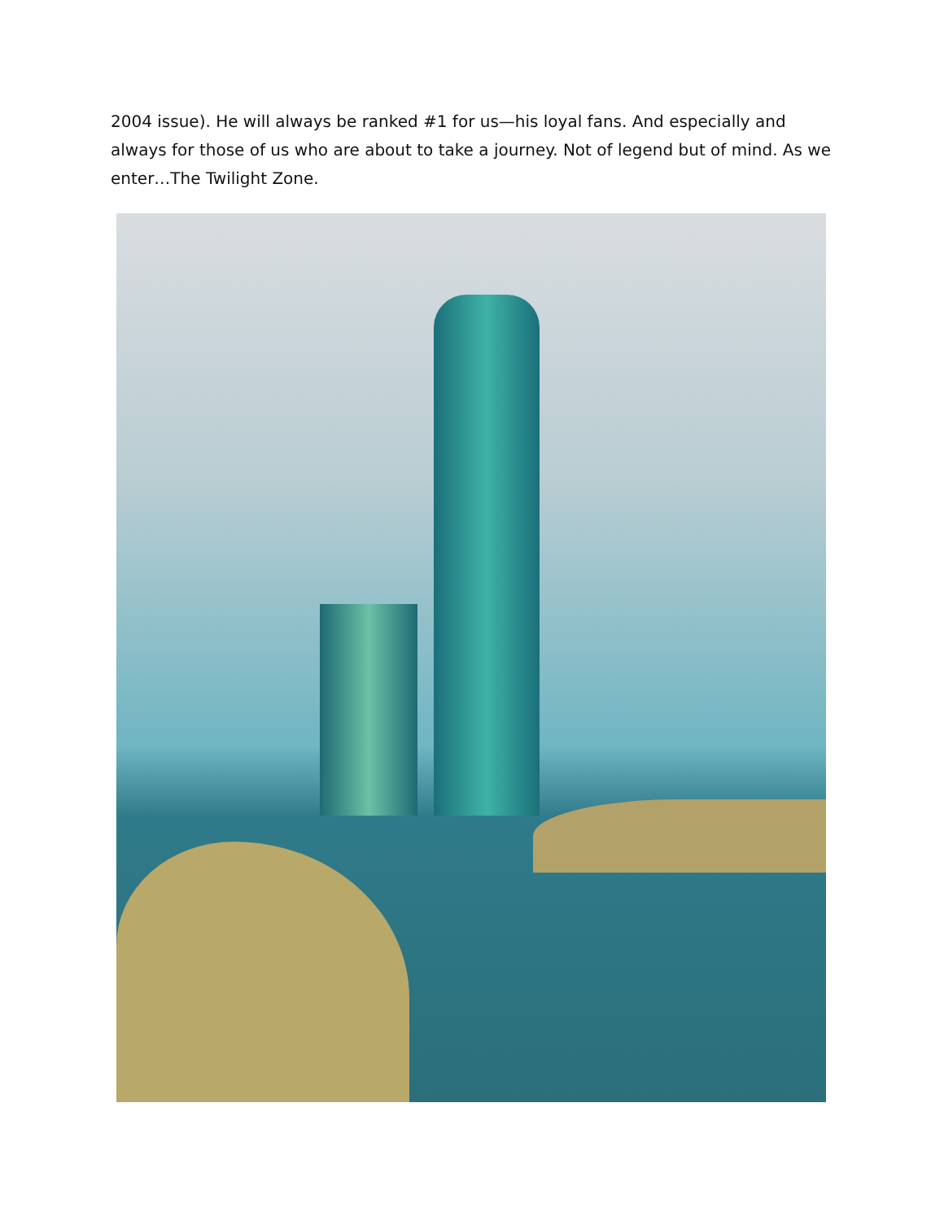2004 issue). He will always be ranked #1 for us—his loyal fans. And especially and always for those of us who are about to take a journey. Not of legend but of mind. As we enter…The Twilight Zone.